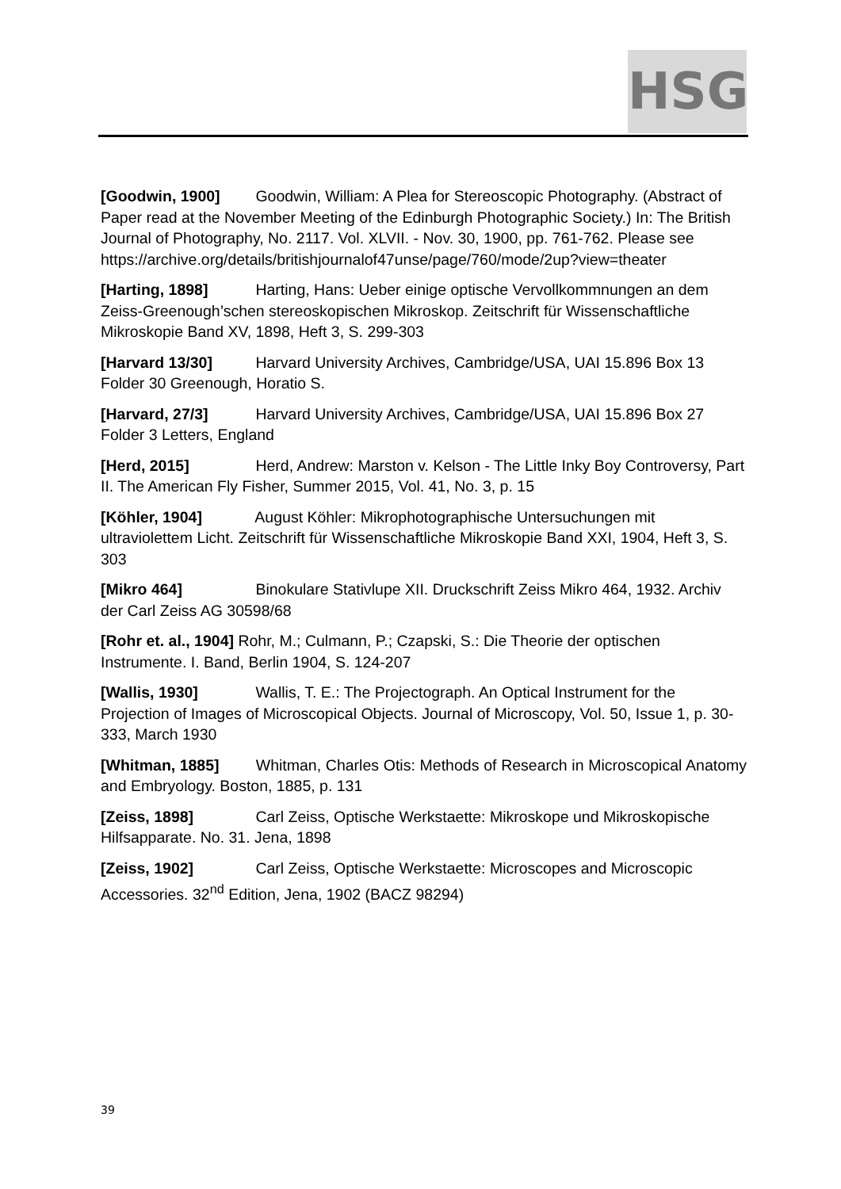HSG
[Goodwin, 1900] Goodwin, William: A Plea for Stereoscopic Photography. (Abstract of Paper read at the November Meeting of the Edinburgh Photographic Society.) In: The British Journal of Photography, No. 2117. Vol. XLVII. - Nov. 30, 1900, pp. 761-762. Please see
https://archive.org/details/britishjournalof47unse/page/760/mode/2up?view=theater
[Harting, 1898] Harting, Hans: Ueber einige optische Vervollkommnungen an dem Zeiss-Greenough’schen stereoskopischen Mikroskop. Zeitschrift für Wissenschaftliche Mikroskopie Band XV, 1898, Heft 3, S. 299-303
[Harvard 13/30] Harvard University Archives, Cambridge/USA, UAI 15.896 Box 13 Folder 30 Greenough, Horatio S.
[Harvard, 27/3] Harvard University Archives, Cambridge/USA, UAI 15.896 Box 27 Folder 3 Letters, England
[Herd, 2015] Herd, Andrew: Marston v. Kelson - The Little Inky Boy Controversy, Part II. The American Fly Fisher, Summer 2015, Vol. 41, No. 3, p. 15
[Köhler, 1904] August Köhler: Mikrophotographische Untersuchungen mit ultraviolettem Licht. Zeitschrift für Wissenschaftliche Mikroskopie Band XXI, 1904, Heft 3, S. 303
[Mikro 464] Binokulare Stativlupe XII. Druckschrift Zeiss Mikro 464, 1932. Archiv der Carl Zeiss AG 30598/68
[Rohr et. al., 1904] Rohr, M.; Culmann, P.; Czapski, S.: Die Theorie der optischen Instrumente. I. Band, Berlin 1904, S. 124-207
[Wallis, 1930] Wallis, T. E.: The Projectograph. An Optical Instrument for the Projection of Images of Microscopical Objects. Journal of Microscopy, Vol. 50, Issue 1, p. 30-333, March 1930
[Whitman, 1885] Whitman, Charles Otis: Methods of Research in Microscopical Anatomy and Embryology. Boston, 1885, p. 131
[Zeiss, 1898] Carl Zeiss, Optische Werkstaette: Mikroskope und Mikroskopische Hilfsapparate. No. 31. Jena, 1898
[Zeiss, 1902] Carl Zeiss, Optische Werkstaette: Microscopes and Microscopic Accessories. 32<sup>nd</sup> Edition, Jena, 1902 (BACZ 98294)
39